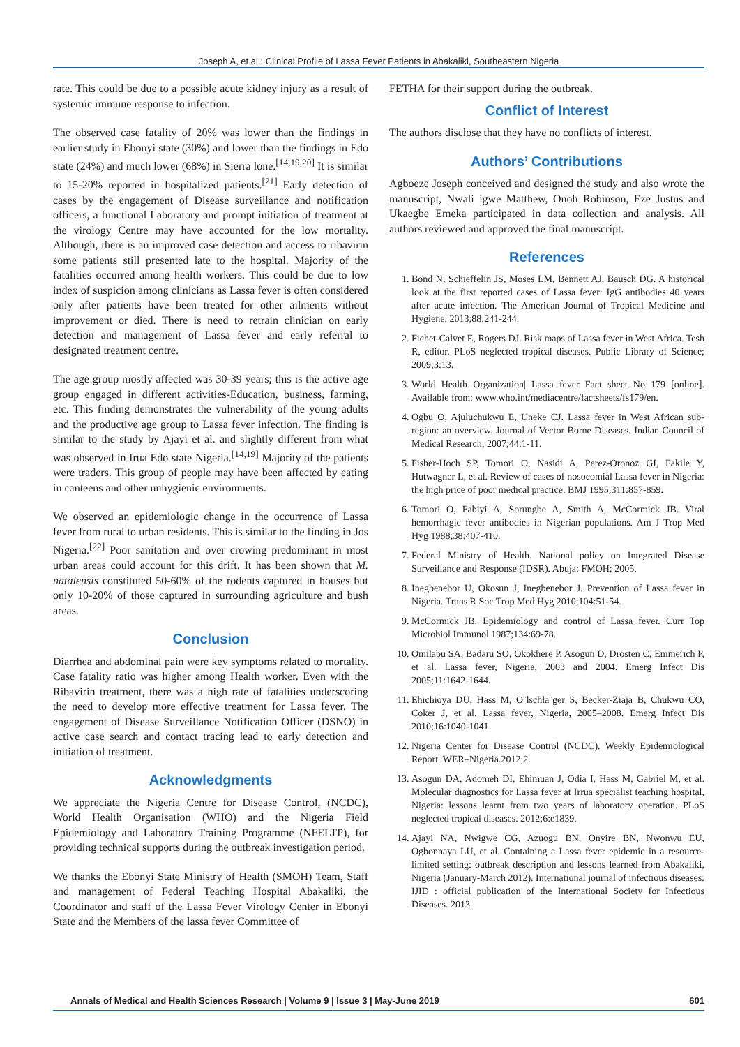Joseph A, et al.: Clinical Profile of Lassa Fever Patients in Abakaliki, Southeastern Nigeria
rate. This could be due to a possible acute kidney injury as a result of systemic immune response to infection.
The observed case fatality of 20% was lower than the findings in earlier study in Ebonyi state (30%) and lower than the findings in Edo state (24%) and much lower (68%) in Sierra lone.<sup>[14,19,20]</sup> It is similar to 15-20% reported in hospitalized patients.<sup>[21]</sup> Early detection of cases by the engagement of Disease surveillance and notification officers, a functional Laboratory and prompt initiation of treatment at the virology Centre may have accounted for the low mortality. Although, there is an improved case detection and access to ribavirin some patients still presented late to the hospital. Majority of the fatalities occurred among health workers. This could be due to low index of suspicion among clinicians as Lassa fever is often considered only after patients have been treated for other ailments without improvement or died. There is need to retrain clinician on early detection and management of Lassa fever and early referral to designated treatment centre.
The age group mostly affected was 30-39 years; this is the active age group engaged in different activities-Education, business, farming, etc. This finding demonstrates the vulnerability of the young adults and the productive age group to Lassa fever infection. The finding is similar to the study by Ajayi et al. and slightly different from what was observed in Irua Edo state Nigeria.<sup>[14,19]</sup> Majority of the patients were traders. This group of people may have been affected by eating in canteens and other unhygienic environments.
We observed an epidemiologic change in the occurrence of Lassa fever from rural to urban residents. This is similar to the finding in Jos Nigeria.<sup>[22]</sup> Poor sanitation and over crowing predominant in most urban areas could account for this drift. It has been shown that M. natalensis constituted 50-60% of the rodents captured in houses but only 10-20% of those captured in surrounding agriculture and bush areas.
Conclusion
Diarrhea and abdominal pain were key symptoms related to mortality. Case fatality ratio was higher among Health worker. Even with the Ribavirin treatment, there was a high rate of fatalities underscoring the need to develop more effective treatment for Lassa fever. The engagement of Disease Surveillance Notification Officer (DSNO) in active case search and contact tracing lead to early detection and initiation of treatment.
Acknowledgments
We appreciate the Nigeria Centre for Disease Control, (NCDC), World Health Organisation (WHO) and the Nigeria Field Epidemiology and Laboratory Training Programme (NFELTP), for providing technical supports during the outbreak investigation period.
We thanks the Ebonyi State Ministry of Health (SMOH) Team, Staff and management of Federal Teaching Hospital Abakaliki, the Coordinator and staff of the Lassa Fever Virology Center in Ebonyi State and the Members of the lassa fever Committee of
FETHA for their support during the outbreak.
Conflict of Interest
The authors disclose that they have no conflicts of interest.
Authors’ Contributions
Agboeze Joseph conceived and designed the study and also wrote the manuscript, Nwali igwe Matthew, Onoh Robinson, Eze Justus and Ukaegbe Emeka participated in data collection and analysis. All authors reviewed and approved the final manuscript.
References
1. Bond N, Schieffelin JS, Moses LM, Bennett AJ, Bausch DG. A historical look at the first reported cases of Lassa fever: IgG antibodies 40 years after acute infection. The American Journal of Tropical Medicine and Hygiene. 2013;88:241-244.
2. Fichet-Calvet E, Rogers DJ. Risk maps of Lassa fever in West Africa. Tesh R, editor. PLoS neglected tropical diseases. Public Library of Science; 2009;3:13.
3. World Health Organization| Lassa fever Fact sheet No 179 [online]. Available from: www.who.int/mediacentre/factsheets/fs179/en.
4. Ogbu O, Ajuluchukwu E, Uneke CJ. Lassa fever in West African sub-region: an overview. Journal of Vector Borne Diseases. Indian Council of Medical Research; 2007;44:1-11.
5. Fisher-Hoch SP, Tomori O, Nasidi A, Perez-Oronoz GI, Fakile Y, Hutwagner L, et al. Review of cases of nosocomial Lassa fever in Nigeria: the high price of poor medical practice. BMJ 1995;311:857-859.
6. Tomori O, Fabiyi A, Sorungbe A, Smith A, McCormick JB. Viral hemorrhagic fever antibodies in Nigerian populations. Am J Trop Med Hyg 1988;38:407-410.
7. Federal Ministry of Health. National policy on Integrated Disease Surveillance and Response (IDSR). Abuja: FMOH; 2005.
8. Inegbenebor U, Okosun J, Inegbenebor J. Prevention of Lassa fever in Nigeria. Trans R Soc Trop Med Hyg 2010;104:51-54.
9. McCormick JB. Epidemiology and control of Lassa fever. Curr Top Microbiol Immunol 1987;134:69-78.
10. Omilabu SA, Badaru SO, Okokhere P, Asogun D, Drosten C, Emmerich P, et al. Lassa fever, Nigeria, 2003 and 2004. Emerg Infect Dis 2005;11:1642-1644.
11. Ehichioya DU, Hass M, O¨lschla¨ger S, Becker-Ziaja B, Chukwu CO, Coker J, et al. Lassa fever, Nigeria, 2005–2008. Emerg Infect Dis 2010;16:1040-1041.
12. Nigeria Center for Disease Control (NCDC). Weekly Epidemiological Report. WER–Nigeria.2012;2.
13. Asogun DA, Adomeh DI, Ehimuan J, Odia I, Hass M, Gabriel M, et al. Molecular diagnostics for Lassa fever at Irrua specialist teaching hospital, Nigeria: lessons learnt from two years of laboratory operation. PLoS neglected tropical diseases. 2012;6:e1839.
14. Ajayi NA, Nwigwe CG, Azuogu BN, Onyire BN, Nwonwu EU, Ogbonnaya LU, et al. Containing a Lassa fever epidemic in a resource-limited setting: outbreak description and lessons learned from Abakaliki, Nigeria (January-March 2012). International journal of infectious diseases: IJID : official publication of the International Society for Infectious Diseases. 2013.
Annals of Medical and Health Sciences Research | Volume 9 | Issue 3 | May-June 2019 601